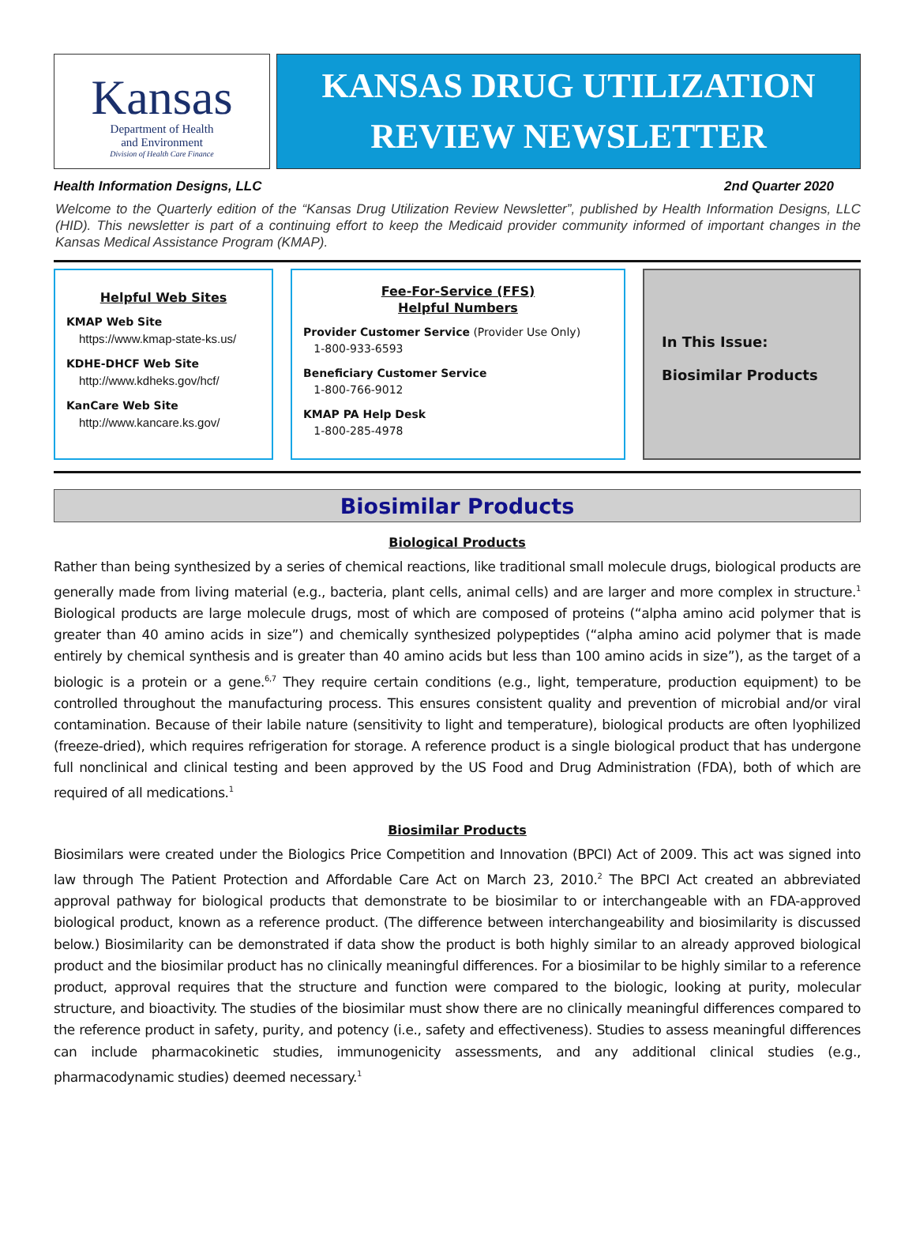Kansas
Department of Health
and Environment
Division of Health Care Finance
KANSAS DRUG UTILIZATION
REVIEW NEWSLETTER
Health Information Designs, LLC 2nd Quarter 2020
Welcome to the Quarterly edition of the “Kansas Drug Utilization Review Newsletter”, published by Health Information Designs, LLC (HID). This newsletter is part of a continuing effort to keep the Medicaid provider community informed of important changes in the Kansas Medical Assistance Program (KMAP).
Helpful Web Sites
KMAP Web Site
https://www.kmap-state-ks.us/
KDHE-DHCF Web Site
http://www.kdheks.gov/hcf/
KanCare Web Site
http://www.kancare.ks.gov/
Fee-For-Service (FFS)
Helpful Numbers
Provider Customer Service (Provider Use Only)
1-800-933-6593
Beneficiary Customer Service
1-800-766-9012
KMAP PA Help Desk
1-800-285-4978
In This Issue:
Biosimilar Products
Biosimilar Products
Biological Products
Rather than being synthesized by a series of chemical reactions, like traditional small molecule drugs, biological products are generally made from living material (e.g., bacteria, plant cells, animal cells) and are larger and more complex in structure.<sup>1</sup> Biological products are large molecule drugs, most of which are composed of proteins (“alpha amino acid polymer that is greater than 40 amino acids in size”) and chemically synthesized polypeptides (“alpha amino acid polymer that is made entirely by chemical synthesis and is greater than 40 amino acids but less than 100 amino acids in size”), as the target of a biologic is a protein or a gene.<sup>6,7</sup> They require certain conditions (e.g., light, temperature, production equipment) to be controlled throughout the manufacturing process. This ensures consistent quality and prevention of microbial and/or viral contamination. Because of their labile nature (sensitivity to light and temperature), biological products are often lyophilized (freeze-dried), which requires refrigeration for storage. A reference product is a single biological product that has undergone full nonclinical and clinical testing and been approved by the US Food and Drug Administration (FDA), both of which are required of all medications.<sup>1</sup>
Biosimilar Products
Biosimilars were created under the Biologics Price Competition and Innovation (BPCI) Act of 2009. This act was signed into law through The Patient Protection and Affordable Care Act on March 23, 2010.<sup>2</sup> The BPCI Act created an abbreviated approval pathway for biological products that demonstrate to be biosimilar to or interchangeable with an FDA-approved biological product, known as a reference product. (The difference between interchangeability and biosimilarity is discussed below.) Biosimilarity can be demonstrated if data show the product is both highly similar to an already approved biological product and the biosimilar product has no clinically meaningful differences. For a biosimilar to be highly similar to a reference product, approval requires that the structure and function were compared to the biologic, looking at purity, molecular structure, and bioactivity. The studies of the biosimilar must show there are no clinically meaningful differences compared to the reference product in safety, purity, and potency (i.e., safety and effectiveness). Studies to assess meaningful differences can include pharmacokinetic studies, immunogenicity assessments, and any additional clinical studies (e.g., pharmacodynamic studies) deemed necessary.<sup>1</sup>